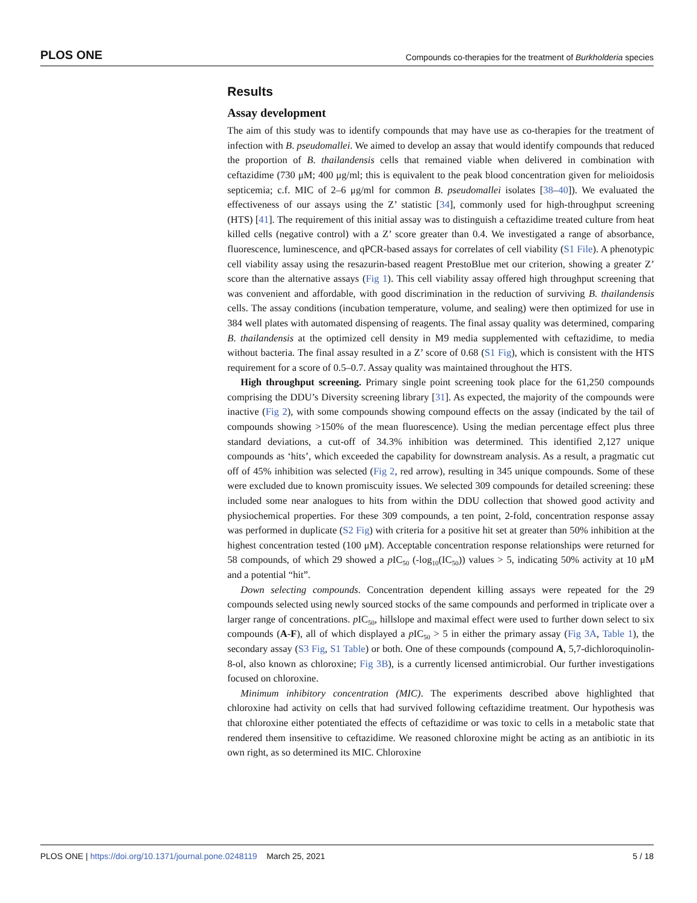PLOS ONE Compounds co-therapies for the treatment of Burkholderia species
Results
Assay development
The aim of this study was to identify compounds that may have use as co-therapies for the treatment of infection with B. pseudomallei. We aimed to develop an assay that would identify compounds that reduced the proportion of B. thailandensis cells that remained viable when delivered in combination with ceftazidime (730 μM; 400 μg/ml; this is equivalent to the peak blood concentration given for melioidosis septicemia; c.f. MIC of 2–6 μg/ml for common B. pseudomallei isolates [38–40]). We evaluated the effectiveness of our assays using the Z’ statistic [34], commonly used for high-throughput screening (HTS) [41]. The requirement of this initial assay was to distinguish a ceftazidime treated culture from heat killed cells (negative control) with a Z’ score greater than 0.4. We investigated a range of absorbance, fluorescence, luminescence, and qPCR-based assays for correlates of cell viability (S1 File). A phenotypic cell viability assay using the resazurin-based reagent PrestoBlue met our criterion, showing a greater Z’ score than the alternative assays (Fig 1). This cell viability assay offered high throughput screening that was convenient and affordable, with good discrimination in the reduction of surviving B. thailandensis cells. The assay conditions (incubation temperature, volume, and sealing) were then optimized for use in 384 well plates with automated dispensing of reagents. The final assay quality was determined, comparing B. thailandensis at the optimized cell density in M9 media supplemented with ceftazidime, to media without bacteria. The final assay resulted in a Z’ score of 0.68 (S1 Fig), which is consistent with the HTS requirement for a score of 0.5–0.7. Assay quality was maintained throughout the HTS.
High throughput screening. Primary single point screening took place for the 61,250 compounds comprising the DDU’s Diversity screening library [31]. As expected, the majority of the compounds were inactive (Fig 2), with some compounds showing compound effects on the assay (indicated by the tail of compounds showing >150% of the mean fluorescence). Using the median percentage effect plus three standard deviations, a cut-off of 34.3% inhibition was determined. This identified 2,127 unique compounds as ‘hits’, which exceeded the capability for downstream analysis. As a result, a pragmatic cut off of 45% inhibition was selected (Fig 2, red arrow), resulting in 345 unique compounds. Some of these were excluded due to known promiscuity issues. We selected 309 compounds for detailed screening: these included some near analogues to hits from within the DDU collection that showed good activity and physiochemical properties. For these 309 compounds, a ten point, 2-fold, concentration response assay was performed in duplicate (S2 Fig) with criteria for a positive hit set at greater than 50% inhibition at the highest concentration tested (100 μM). Acceptable concentration response relationships were returned for 58 compounds, of which 29 showed a p IC<sub>50</sub> (-log<sub>10</sub>(IC<sub>50</sub>)) values > 5, indicating 50% activity at 10 μM and a potential “hit”.
Down selecting compounds. Concentration dependent killing assays were repeated for the 29 compounds selected using newly sourced stocks of the same compounds and performed in triplicate over a larger range of concentrations. p IC<sub>50</sub>, hillslope and maximal effect were used to further down select to six compounds (A-F), all of which displayed a p IC<sub>50</sub> > 5 in either the primary assay (Fig 3A, Table 1), the secondary assay (S3 Fig, S1 Table) or both. One of these compounds (compound A, 5,7-dichloroquinolin-8-ol, also known as chloroxine; Fig 3B), is a currently licensed antimicrobial. Our further investigations focused on chloroxine.
Minimum inhibitory concentration (MIC). The experiments described above highlighted that chloroxine had activity on cells that had survived following ceftazidime treatment. Our hypothesis was that chloroxine either potentiated the effects of ceftazidime or was toxic to cells in a metabolic state that rendered them insensitive to ceftazidime. We reasoned chloroxine might be acting as an antibiotic in its own right, as so determined its MIC. Chloroxine
PLOS ONE | https://doi.org/10.1371/journal.pone.0248119 March 25, 2021 5 / 18